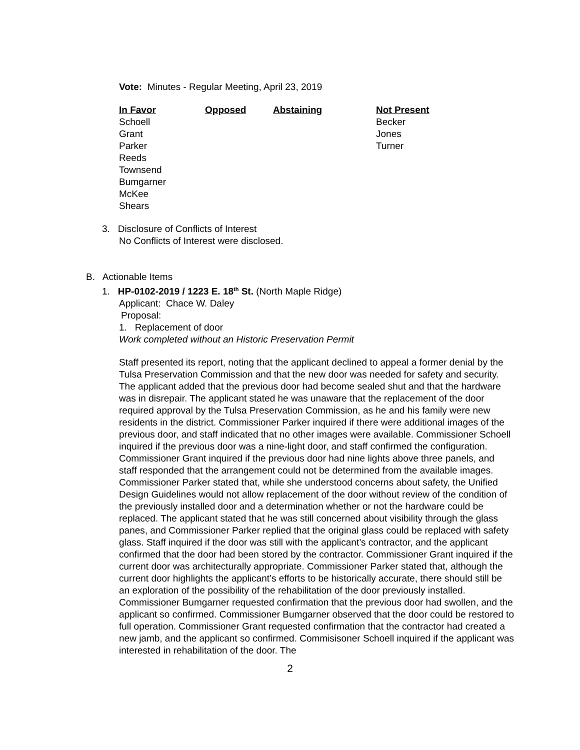Vote: Minutes - Regular Meeting, April 23, 2019
| In Favor | Opposed | Abstaining | Not Present |
| --- | --- | --- | --- |
| Schoell Grant Parker Reeds Townsend Bumgarner McKee Shears | | | Becker Jones Turner |
3. Disclosure of Conflicts of Interest
No Conflicts of Interest were disclosed.
B. Actionable Items
1. HP-0102-2019 / 1223 E. 18<sup>th</sup> St. (North Maple Ridge)
Applicant: Chace W. Daley
Proposal:
1. Replacement of door
Work completed without an Historic Preservation Permit
Staff presented its report, noting that the applicant declined to appeal a former denial by the Tulsa Preservation Commission and that the new door was needed for safety and security. The applicant added that the previous door had become sealed shut and that the hardware was in disrepair. The applicant stated he was unaware that the replacement of the door required approval by the Tulsa Preservation Commission, as he and his family were new residents in the district. Commissioner Parker inquired if there were additional images of the previous door, and staff indicated that no other images were available. Commissioner Schoell inquired if the previous door was a nine-light door, and staff confirmed the configuration. Commissioner Grant inquired if the previous door had nine lights above three panels, and staff responded that the arrangement could not be determined from the available images. Commissioner Parker stated that, while she understood concerns about safety, the Unified Design Guidelines would not allow replacement of the door without review of the condition of the previously installed door and a determination whether or not the hardware could be replaced. The applicant stated that he was still concerned about visibility through the glass panes, and Commissioner Parker replied that the original glass could be replaced with safety glass. Staff inquired if the door was still with the applicant’s contractor, and the applicant confirmed that the door had been stored by the contractor. Commissioner Grant inquired if the current door was architecturally appropriate. Commissioner Parker stated that, although the current door highlights the applicant’s efforts to be historically accurate, there should still be an exploration of the possibility of the rehabilitation of the door previously installed. Commissioner Bumgarner requested confirmation that the previous door had swollen, and the applicant so confirmed. Commissioner Bumgarner observed that the door could be restored to full operation. Commissioner Grant requested confirmation that the contractor had created a new jamb, and the applicant so confirmed. Commisisoner Schoell inquired if the applicant was interested in rehabilitation of the door. The
2